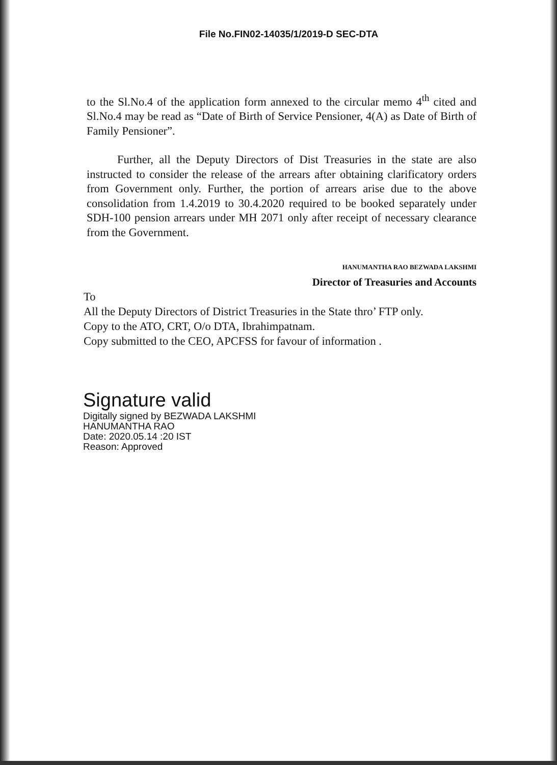File No.FIN02-14035/1/2019-D SEC-DTA
to the Sl.No.4 of the application form annexed to the circular memo 4<sup>th</sup> cited and Sl.No.4 may be read as “Date of Birth of Service Pensioner, 4(A) as Date of Birth of Family Pensioner”.
Further, all the Deputy Directors of Dist Treasuries in the state are also instructed to consider the release of the arrears after obtaining clarificatory orders from Government only. Further, the portion of arrears arise due to the above consolidation from 1.4.2019 to 30.4.2020 required to be booked separately under SDH-100 pension arrears under MH 2071 only after receipt of necessary clearance from the Government.
HANUMANTHA RAO BEZWADA LAKSHMI
Director of Treasuries and Accounts
To
All the Deputy Directors of District Treasuries in the State thro’ FTP only.
Copy to the ATO, CRT, O/o DTA, Ibrahimpatnam.
Copy submitted to the CEO, APCFSS for favour of information .
Signature valid
Digitally signed by BEZWADA LAKSHMI
HANUMANTHA RAO
Date: 2020.05.14 :20 IST
Reason: Approved